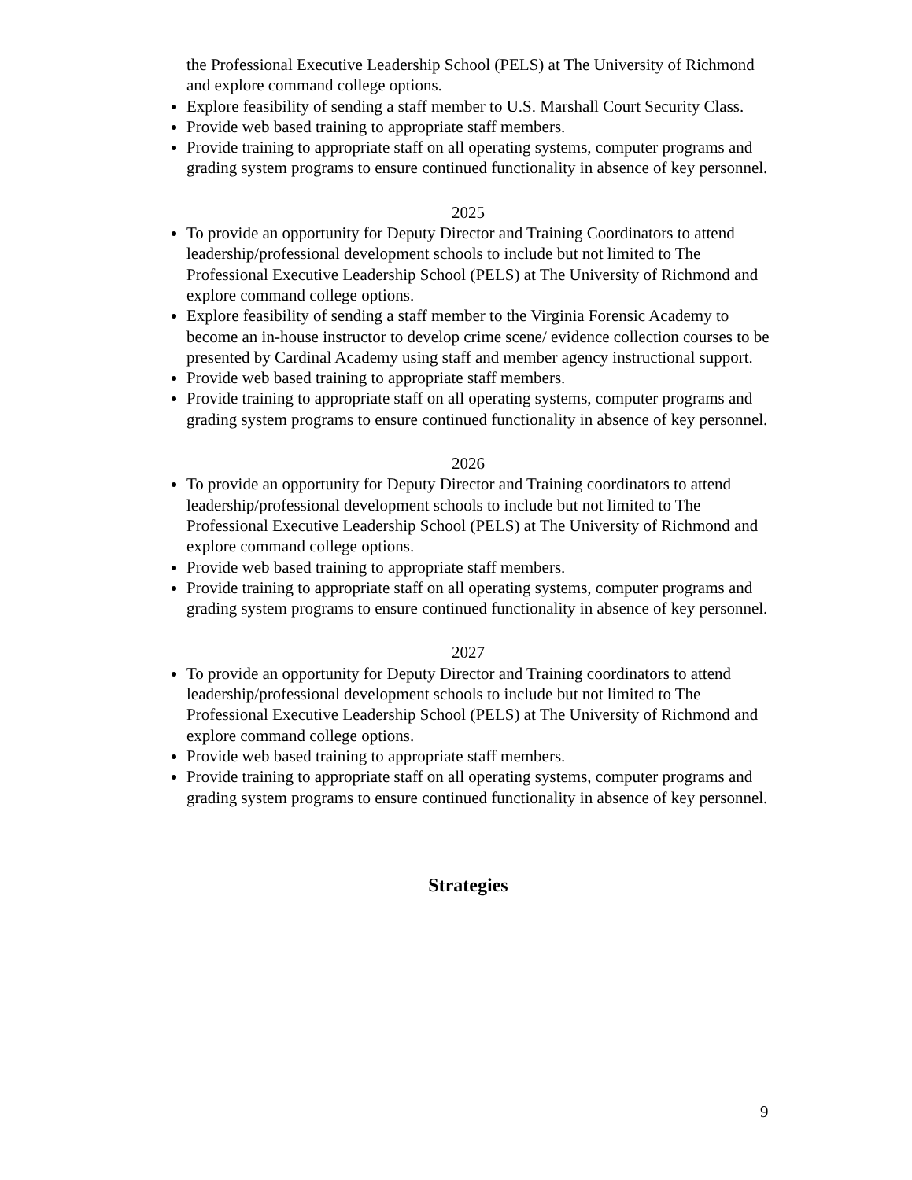the Professional Executive Leadership School (PELS) at The University of Richmond and explore command college options.
Explore feasibility of sending a staff member to U.S. Marshall Court Security Class.
Provide web based training to appropriate staff members.
Provide training to appropriate staff on all operating systems, computer programs and grading system programs to ensure continued functionality in absence of key personnel.
2025
To provide an opportunity for Deputy Director and Training Coordinators to attend leadership/professional development schools to include but not limited to The Professional Executive Leadership School (PELS) at The University of Richmond and explore command college options.
Explore feasibility of sending a staff member to the Virginia Forensic Academy to become an in-house instructor to develop crime scene/ evidence collection courses to be presented by Cardinal Academy using staff and member agency instructional support.
Provide web based training to appropriate staff members.
Provide training to appropriate staff on all operating systems, computer programs and grading system programs to ensure continued functionality in absence of key personnel.
2026
To provide an opportunity for Deputy Director and Training coordinators to attend leadership/professional development schools to include but not limited to The Professional Executive Leadership School (PELS) at The University of Richmond and explore command college options.
Provide web based training to appropriate staff members.
Provide training to appropriate staff on all operating systems, computer programs and grading system programs to ensure continued functionality in absence of key personnel.
2027
To provide an opportunity for Deputy Director and Training coordinators to attend leadership/professional development schools to include but not limited to The Professional Executive Leadership School (PELS) at The University of Richmond and explore command college options.
Provide web based training to appropriate staff members.
Provide training to appropriate staff on all operating systems, computer programs and grading system programs to ensure continued functionality in absence of key personnel.
Strategies
9